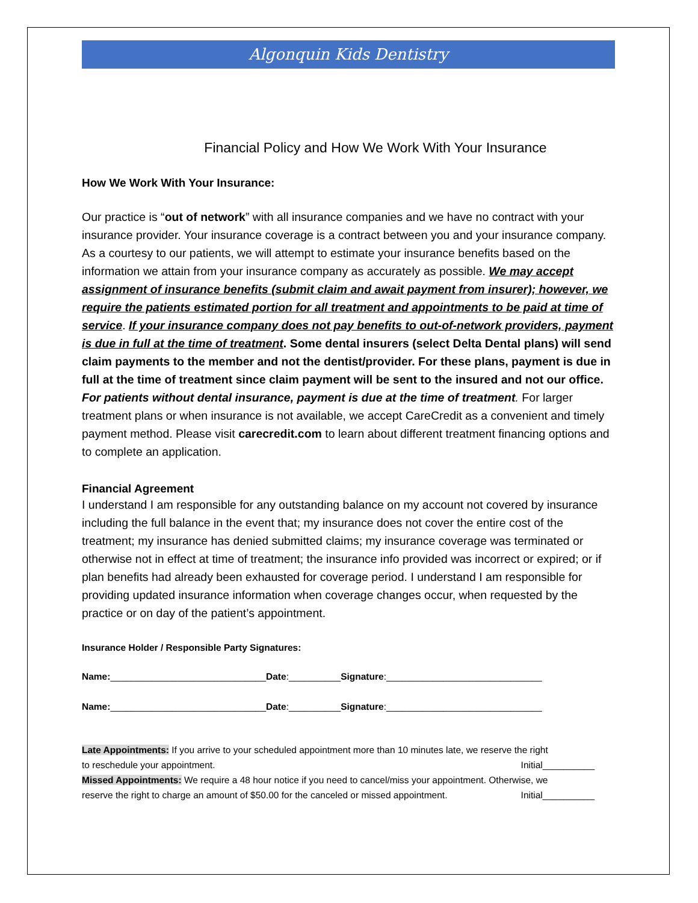Algonquin Kids Dentistry
Financial Policy and How We Work With Your Insurance
How We Work With Your Insurance:
Our practice is “out of network” with all insurance companies and we have no contract with your insurance provider. Your insurance coverage is a contract between you and your insurance company. As a courtesy to our patients, we will attempt to estimate your insurance benefits based on the information we attain from your insurance company as accurately as possible. We may accept assignment of insurance benefits (submit claim and await payment from insurer); however, we require the patients estimated portion for all treatment and appointments to be paid at time of service. If your insurance company does not pay benefits to out-of-network providers, payment is due in full at the time of treatment. Some dental insurers (select Delta Dental plans) will send claim payments to the member and not the dentist/provider. For these plans, payment is due in full at the time of treatment since claim payment will be sent to the insured and not our office. For patients without dental insurance, payment is due at the time of treatment. For larger treatment plans or when insurance is not available, we accept CareCredit as a convenient and timely payment method. Please visit carecredit.com to learn about different treatment financing options and to complete an application.
Financial Agreement
I understand I am responsible for any outstanding balance on my account not covered by insurance including the full balance in the event that; my insurance does not cover the entire cost of the treatment; my insurance has denied submitted claims; my insurance coverage was terminated or otherwise not in effect at time of treatment; the insurance info provided was incorrect or expired; or if plan benefits had already been exhausted for coverage period. I understand I am responsible for providing updated insurance information when coverage changes occur, when requested by the practice or on day of the patient’s appointment.
Insurance Holder / Responsible Party Signatures:
Name:______________________________Date:__________Signature:______________________________
Name:______________________________Date:__________Signature:______________________________
Late Appointments: If you arrive to your scheduled appointment more than 10 minutes late, we reserve the right
to reschedule your appointment. Initial__________
Missed Appointments: We require a 48 hour notice if you need to cancel/miss your appointment. Otherwise, we
reserve the right to charge an amount of $50.00 for the canceled or missed appointment. Initial__________